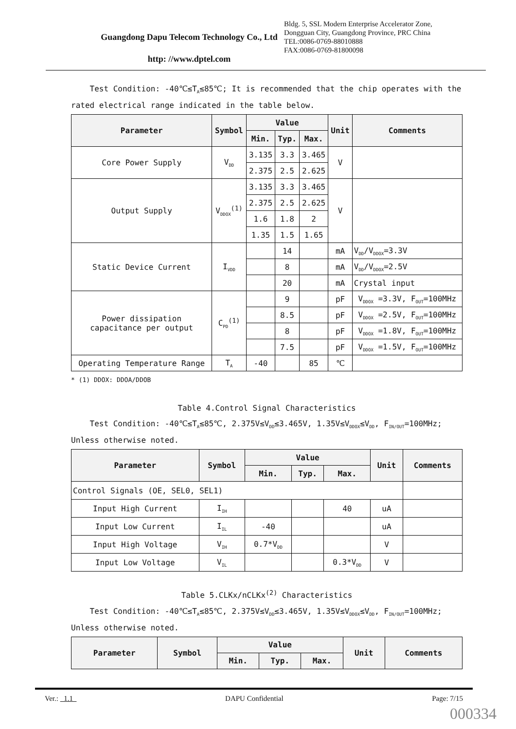Guangdong Dapu Telecom Technology Co., Ltd
http: //www.dptel.com
Bldg. 5, SSL Modern Enterprise Accelerator Zone, Dongguan City, Guangdong Province, PRC China
TEL:0086-0769-88010888
FAX:0086-0769-81800098
Test Condition: -40℃≤T<sub>A</sub>≤85℃; It is recommended that the chip operates with the rated electrical range indicated in the table below.
| Parameter | Symbol | Value | | | Unit | Comments |
| --- | --- | --- | --- | --- | --- | --- |
| | | Min. | Typ. | Max. | | |
| Core Power Supply | V<sub>DD</sub> | 3.135 | 3.3 | 3.465 | V | |
| | | 2.375 | 2.5 | 2.625 | | |
| Output Supply | V<sub>DDOX</sub><sup>(1)</sup> | 3.135 | 3.3 | 3.465 | V | |
| | | 2.375 | 2.5 | 2.625 | | |
| | | 1.6 | 1.8 | 2 | | |
| | | 1.35 | 1.5 | 1.65 | | |
| Static Device Current | I<sub>VDD</sub> | | 14 | | mA | V<sub>DD</sub>/V<sub>DDOX</sub>=3.3V |
| | | | 8 | | mA | V<sub>DD</sub>/V<sub>DDOX</sub>=2.5V |
| | | | 20 | | mA | Crystal input |
| Power dissipation capacitance per output | C<sub>PD</sub><sup>(1)</sup> | | 9 | | pF | V<sub>DDOX</sub> =3.3V, F<sub>OUT</sub>=100MHz |
| | | | 8.5 | | pF | V<sub>DDOX</sub> =2.5V, F<sub>OUT</sub>=100MHz |
| | | | 8 | | pF | V<sub>DDOX</sub> =1.8V, F<sub>OUT</sub>=100MHz |
| | | | 7.5 | | pF | V<sub>DDOX</sub> =1.5V, F<sub>OUT</sub>=100MHz |
| Operating Temperature Range | T<sub>A</sub> | -40 | | 85 | ℃ | |
* (1) DDOX: DDOA/DDOB
Table 4.Control Signal Characteristics
Test Condition: -40℃≤T<sub>A</sub>≤85℃, 2.375V≤V<sub>DD</sub>≤3.465V, 1.35V≤V<sub>DDOX</sub>≤V<sub>DD</sub>, F<sub>IN/OUT</sub>=100MHz; Unless otherwise noted.
| Parameter | Symbol | Value | | | Unit | Comments |
| --- | --- | --- | --- | --- | --- | --- |
| | | Min. | Typ. | Max. | | |
| Control Signals (OE, SEL0, SEL1) | | | | | | |
| Input High Current | I<sub>IH</sub> | | | 40 | uA | |
| Input Low Current | I<sub>IL</sub> | -40 | | | uA | |
| Input High Voltage | V<sub>IH</sub> | 0.7*V<sub>DD</sub> | | | V | |
| Input Low Voltage | V<sub>IL</sub> | | | 0.3*V<sub>DD</sub> | V | |
Table 5.CLKx/nCLKx<sup>(2)</sup> Characteristics
Test Condition: -40℃≤T<sub>A</sub>≤85℃, 2.375V≤V<sub>DD</sub>≤3.465V, 1.35V≤V<sub>DDOX</sub>≤V<sub>DD</sub>, F<sub>IN/OUT</sub>=100MHz; Unless otherwise noted.
| Parameter | Symbol | Value | | | Unit | Comments |
| --- | --- | --- | --- | --- | --- | --- |
| | | Min. | Typ. | Max. | | |
Ver.: 1.1 DAPU Confidential Page: 7/15
000334